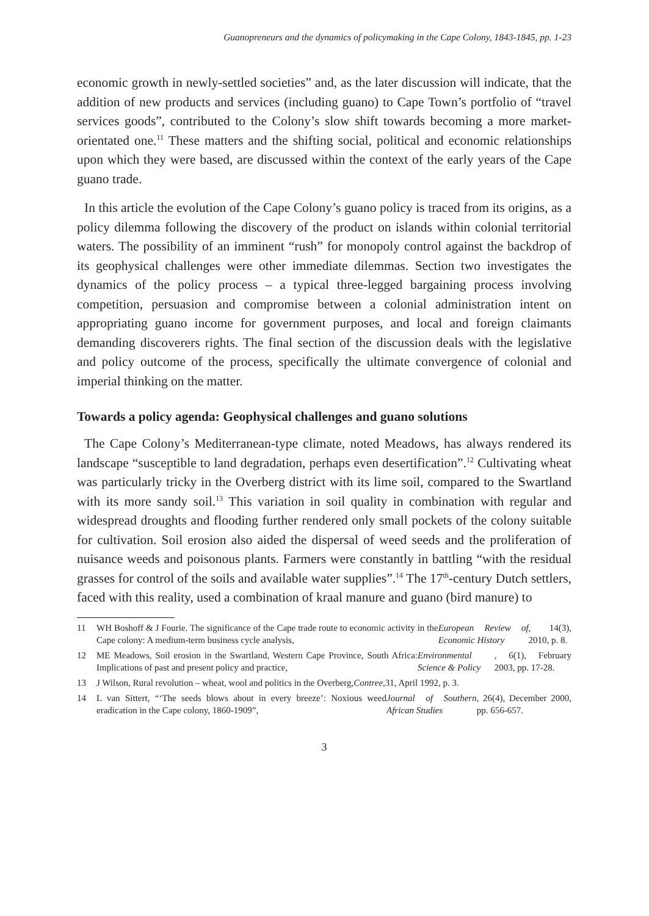Guanopreneurs and the dynamics of policymaking in the Cape Colony, 1843-1845, pp. 1-23
economic growth in newly-settled societies” and, as the later discussion will indicate, that the addition of new products and services (including guano) to Cape Town’s portfolio of “travel services goods”, contributed to the Colony’s slow shift towards becoming a more market-orientated one.<sup>11</sup> These matters and the shifting social, political and economic relationships upon which they were based, are discussed within the context of the early years of the Cape guano trade.
In this article the evolution of the Cape Colony’s guano policy is traced from its origins, as a policy dilemma following the discovery of the product on islands within colonial territorial waters. The possibility of an imminent “rush” for monopoly control against the backdrop of its geophysical challenges were other immediate dilemmas. Section two investigates the dynamics of the policy process – a typical three-legged bargaining process involving competition, persuasion and compromise between a colonial administration intent on appropriating guano income for government purposes, and local and foreign claimants demanding discoverers rights. The final section of the discussion deals with the legislative and policy outcome of the process, specifically the ultimate convergence of colonial and imperial thinking on the matter.
Towards a policy agenda: Geophysical challenges and guano solutions
The Cape Colony’s Mediterranean-type climate, noted Meadows, has always rendered its landscape “susceptible to land degradation, perhaps even desertification”.<sup>12</sup> Cultivating wheat was particularly tricky in the Overberg district with its lime soil, compared to the Swartland with its more sandy soil.<sup>13</sup> This variation in soil quality in combination with regular and widespread droughts and flooding further rendered only small pockets of the colony suitable for cultivation. Soil erosion also aided the dispersal of weed seeds and the proliferation of nuisance weeds and poisonous plants. Farmers were constantly in battling “with the residual grasses for control of the soils and available water supplies”.<sup>14</sup> The 17<sup>th</sup>-century Dutch settlers, faced with this reality, used a combination of kraal manure and guano (bird manure) to
11 WH Boshoff & J Fourie. The significance of the Cape trade route to economic activity in the Cape colony: A medium-term business cycle analysis, European Review of Economic History, 14(3), 2010, p. 8.
12 ME Meadows, Soil erosion in the Swartland, Western Cape Province, South Africa: Implications of past and present policy and practice, Environmental Science & Policy, 6(1), February 2003, pp. 17-28.
13 J Wilson, Rural revolution – wheat, wool and politics in the Overberg, Contree, 31, April 1992, p. 3.
14 L van Sittert, “‘The seeds blows about in every breeze’: Noxious weed eradication in the Cape colony, 1860-1909”, Journal of Southern African Studies, 26(4), December 2000, pp. 656-657.
3